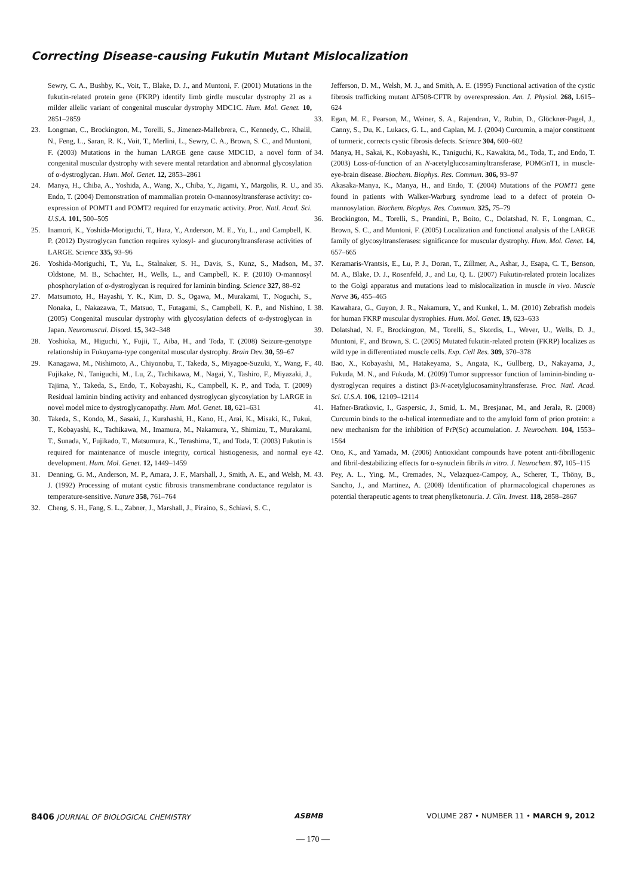Correcting Disease-causing Fukutin Mutant Mislocalization
Sewry, C. A., Bushby, K., Voit, T., Blake, D. J., and Muntoni, F. (2001) Mutations in the fukutin-related protein gene (FKRP) identify limb girdle muscular dystrophy 2I as a milder allelic variant of congenital muscular dystrophy MDC1C. Hum. Mol. Genet. 10, 2851–2859
23. Longman, C., Brockington, M., Torelli, S., Jimenez-Mallebrera, C., Kennedy, C., Khalil, N., Feng, L., Saran, R. K., Voit, T., Merlini, L., Sewry, C. A., Brown, S. C., and Muntoni, F. (2003) Mutations in the human LARGE gene cause MDC1D, a novel form of congenital muscular dystrophy with severe mental retardation and abnormal glycosylation of α-dystroglycan. Hum. Mol. Genet. 12, 2853–2861
24. Manya, H., Chiba, A., Yoshida, A., Wang, X., Chiba, Y., Jigami, Y., Margolis, R. U., and Endo, T. (2004) Demonstration of mammalian protein O-mannosyltransferase activity: co-expression of POMT1 and POMT2 required for enzymatic activity. Proc. Natl. Acad. Sci. U.S.A. 101, 500–505
25. Inamori, K., Yoshida-Moriguchi, T., Hara, Y., Anderson, M. E., Yu, L., and Campbell, K. P. (2012) Dystroglycan function requires xylosyl- and glucuronyltransferase activities of LARGE. Science 335, 93–96
26. Yoshida-Moriguchi, T., Yu, L., Stalnaker, S. H., Davis, S., Kunz, S., Madson, M., Oldstone, M. B., Schachter, H., Wells, L., and Campbell, K. P. (2010) O-mannosyl phosphorylation of α-dystroglycan is required for laminin binding. Science 327, 88–92
27. Matsumoto, H., Hayashi, Y. K., Kim, D. S., Ogawa, M., Murakami, T., Noguchi, S., Nonaka, I., Nakazawa, T., Matsuo, T., Futagami, S., Campbell, K. P., and Nishino, I. (2005) Congenital muscular dystrophy with glycosylation defects of α-dystroglycan in Japan. Neuromuscul. Disord. 15, 342–348
28. Yoshioka, M., Higuchi, Y., Fujii, T., Aiba, H., and Toda, T. (2008) Seizure-genotype relationship in Fukuyama-type congenital muscular dystrophy. Brain Dev. 30, 59–67
29. Kanagawa, M., Nishimoto, A., Chiyonobu, T., Takeda, S., Miyagoe-Suzuki, Y., Wang, F., Fujikake, N., Taniguchi, M., Lu, Z., Tachikawa, M., Nagai, Y., Tashiro, F., Miyazaki, J., Tajima, Y., Takeda, S., Endo, T., Kobayashi, K., Campbell, K. P., and Toda, T. (2009) Residual laminin binding activity and enhanced dystroglycan glycosylation by LARGE in novel model mice to dystroglycanopathy. Hum. Mol. Genet. 18, 621–631
30. Takeda, S., Kondo, M., Sasaki, J., Kurahashi, H., Kano, H., Arai, K., Misaki, K., Fukui, T., Kobayashi, K., Tachikawa, M., Imamura, M., Nakamura, Y., Shimizu, T., Murakami, T., Sunada, Y., Fujikado, T., Matsumura, K., Terashima, T., and Toda, T. (2003) Fukutin is required for maintenance of muscle integrity, cortical histiogenesis, and normal eye development. Hum. Mol. Genet. 12, 1449–1459
31. Denning, G. M., Anderson, M. P., Amara, J. F., Marshall, J., Smith, A. E., and Welsh, M. J. (1992) Processing of mutant cystic fibrosis transmembrane conductance regulator is temperature-sensitive. Nature 358, 761–764
32. Cheng, S. H., Fang, S. L., Zabner, J., Marshall, J., Piraino, S., Schiavi, S. C.,
Jefferson, D. M., Welsh, M. J., and Smith, A. E. (1995) Functional activation of the cystic fibrosis trafficking mutant ΔF508-CFTR by overexpression. Am. J. Physiol. 268, L615–624
33. Egan, M. E., Pearson, M., Weiner, S. A., Rajendran, V., Rubin, D., Glöckner-Pagel, J., Canny, S., Du, K., Lukacs, G. L., and Caplan, M. J. (2004) Curcumin, a major constituent of turmeric, corrects cystic fibrosis defects. Science 304, 600–602
34. Manya, H., Sakai, K., Kobayashi, K., Taniguchi, K., Kawakita, M., Toda, T., and Endo, T. (2003) Loss-of-function of an N-acetylglucosaminyltransferase, POMGnT1, in muscle-eye-brain disease. Biochem. Biophys. Res. Commun. 306, 93–97
35. Akasaka-Manya, K., Manya, H., and Endo, T. (2004) Mutations of the POMT1 gene found in patients with Walker-Warburg syndrome lead to a defect of protein O-mannosylation. Biochem. Biophys. Res. Commun. 325, 75–79
36. Brockington, M., Torelli, S., Prandini, P., Boito, C., Dolatshad, N. F., Longman, C., Brown, S. C., and Muntoni, F. (2005) Localization and functional analysis of the LARGE family of glycosyltransferases: significance for muscular dystrophy. Hum. Mol. Genet. 14, 657–665
37. Keramaris-Vrantsis, E., Lu, P. J., Doran, T., Zillmer, A., Ashar, J., Esapa, C. T., Benson, M. A., Blake, D. J., Rosenfeld, J., and Lu, Q. L. (2007) Fukutin-related protein localizes to the Golgi apparatus and mutations lead to mislocalization in muscle in vivo. Muscle Nerve 36, 455–465
38. Kawahara, G., Guyon, J. R., Nakamura, Y., and Kunkel, L. M. (2010) Zebrafish models for human FKRP muscular dystrophies. Hum. Mol. Genet. 19, 623–633
39. Dolatshad, N. F., Brockington, M., Torelli, S., Skordis, L., Wever, U., Wells, D. J., Muntoni, F., and Brown, S. C. (2005) Mutated fukutin-related protein (FKRP) localizes as wild type in differentiated muscle cells. Exp. Cell Res. 309, 370–378
40. Bao, X., Kobayashi, M., Hatakeyama, S., Angata, K., Gullberg, D., Nakayama, J., Fukuda, M. N., and Fukuda, M. (2009) Tumor suppressor function of laminin-binding α-dystroglycan requires a distinct β3-N-acetylglucosaminyltransferase. Proc. Natl. Acad. Sci. U.S.A. 106, 12109–12114
41. Hafner-Bratkovic, I., Gaspersic, J., Smid, L. M., Bresjanac, M., and Jerala, R. (2008) Curcumin binds to the α-helical intermediate and to the amyloid form of prion protein: a new mechanism for the inhibition of PrP(Sc) accumulation. J. Neurochem. 104, 1553–1564
42. Ono, K., and Yamada, M. (2006) Antioxidant compounds have potent anti-fibrillogenic and fibril-destabilizing effects for α-synuclein fibrils in vitro. J. Neurochem. 97, 105–115
43. Pey, A. L., Ying, M., Cremades, N., Velazquez-Campoy, A., Scherer, T., Thöny, B., Sancho, J., and Martinez, A. (2008) Identification of pharmacological chaperones as potential therapeutic agents to treat phenylketonuria. J. Clin. Invest. 118, 2858–2867
8406 JOURNAL OF BIOLOGICAL CHEMISTRY ASBMB VOLUME 287 • NUMBER 11 • MARCH 9, 2012
— 170 —